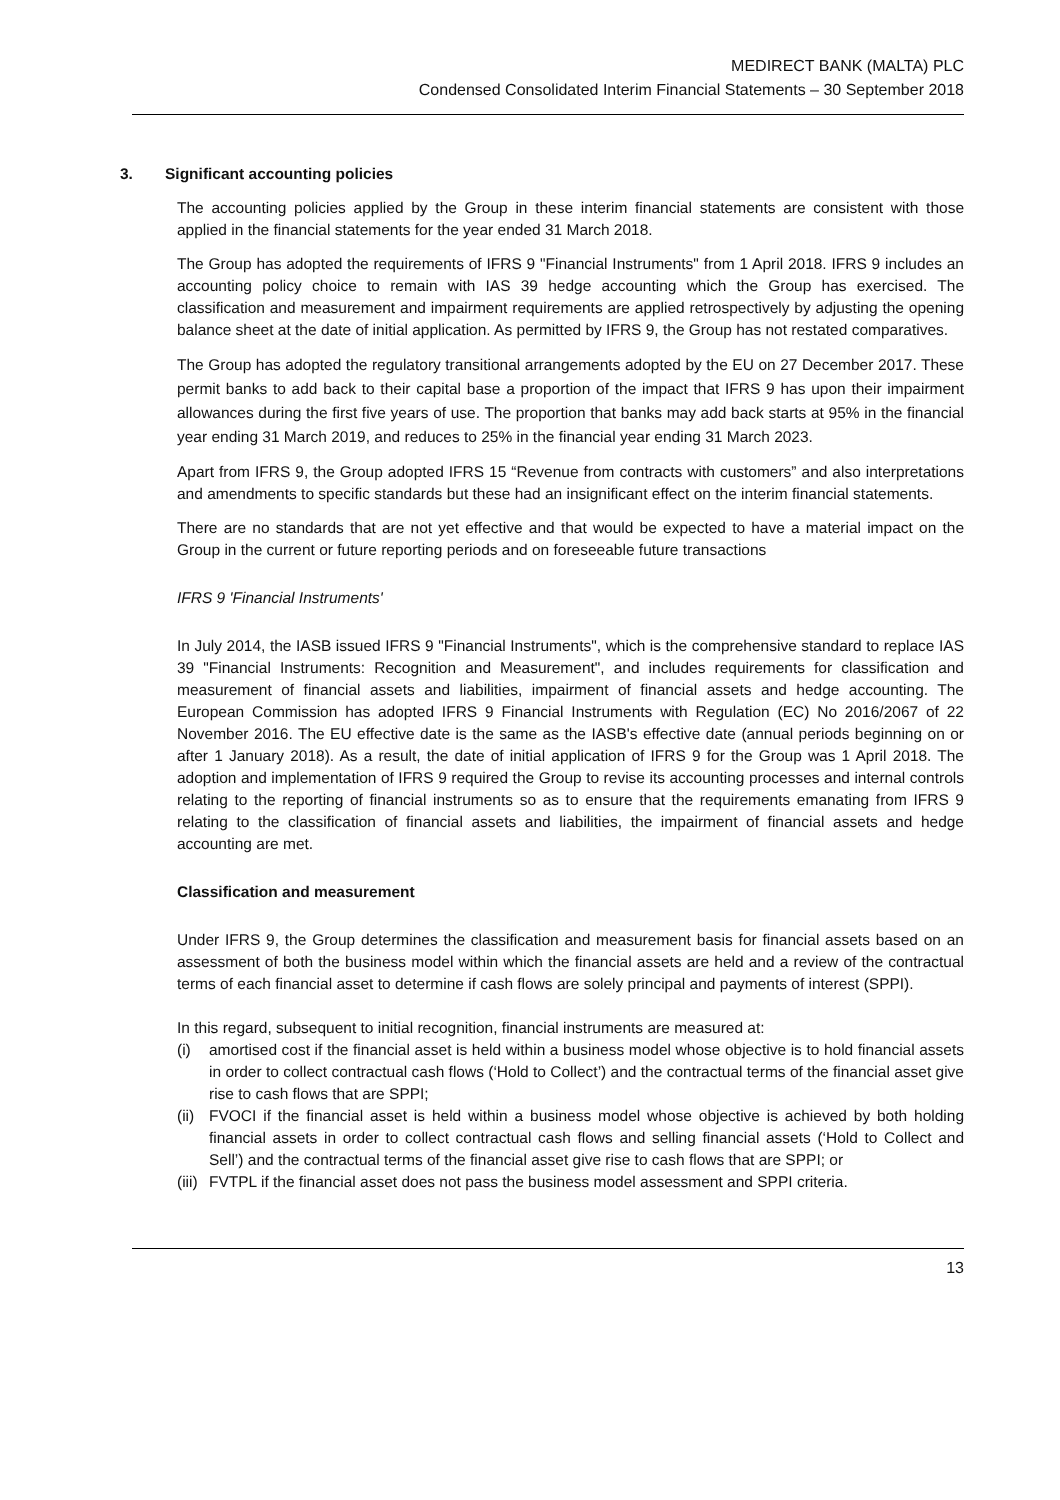MEDIRECT BANK (MALTA) PLC
Condensed Consolidated Interim Financial Statements – 30 September 2018
3. Significant accounting policies
The accounting policies applied by the Group in these interim financial statements are consistent with those applied in the financial statements for the year ended 31 March 2018.
The Group has adopted the requirements of IFRS 9 "Financial Instruments" from 1 April 2018. IFRS 9 includes an accounting policy choice to remain with IAS 39 hedge accounting which the Group has exercised. The classification and measurement and impairment requirements are applied retrospectively by adjusting the opening balance sheet at the date of initial application. As permitted by IFRS 9, the Group has not restated comparatives.
The Group has adopted the regulatory transitional arrangements adopted by the EU on 27 December 2017. These permit banks to add back to their capital base a proportion of the impact that IFRS 9 has upon their impairment allowances during the first five years of use. The proportion that banks may add back starts at 95% in the financial year ending 31 March 2019, and reduces to 25% in the financial year ending 31 March 2023.
Apart from IFRS 9, the Group adopted IFRS 15 “Revenue from contracts with customers” and also interpretations and amendments to specific standards but these had an insignificant effect on the interim financial statements.
There are no standards that are not yet effective and that would be expected to have a material impact on the Group in the current or future reporting periods and on foreseeable future transactions
IFRS 9 'Financial Instruments'
In July 2014, the IASB issued IFRS 9 "Financial Instruments", which is the comprehensive standard to replace IAS 39 "Financial Instruments: Recognition and Measurement", and includes requirements for classification and measurement of financial assets and liabilities, impairment of financial assets and hedge accounting. The European Commission has adopted IFRS 9 Financial Instruments with Regulation (EC) No 2016/2067 of 22 November 2016. The EU effective date is the same as the IASB's effective date (annual periods beginning on or after 1 January 2018). As a result, the date of initial application of IFRS 9 for the Group was 1 April 2018. The adoption and implementation of IFRS 9 required the Group to revise its accounting processes and internal controls relating to the reporting of financial instruments so as to ensure that the requirements emanating from IFRS 9 relating to the classification of financial assets and liabilities, the impairment of financial assets and hedge accounting are met.
Classification and measurement
Under IFRS 9, the Group determines the classification and measurement basis for financial assets based on an assessment of both the business model within which the financial assets are held and a review of the contractual terms of each financial asset to determine if cash flows are solely principal and payments of interest (SPPI).
In this regard, subsequent to initial recognition, financial instruments are measured at:
(i) amortised cost if the financial asset is held within a business model whose objective is to hold financial assets in order to collect contractual cash flows (‘Hold to Collect’) and the contractual terms of the financial asset give rise to cash flows that are SPPI;
(ii) FVOCI if the financial asset is held within a business model whose objective is achieved by both holding financial assets in order to collect contractual cash flows and selling financial assets (‘Hold to Collect and Sell’) and the contractual terms of the financial asset give rise to cash flows that are SPPI; or
(iii) FVTPL if the financial asset does not pass the business model assessment and SPPI criteria.
13